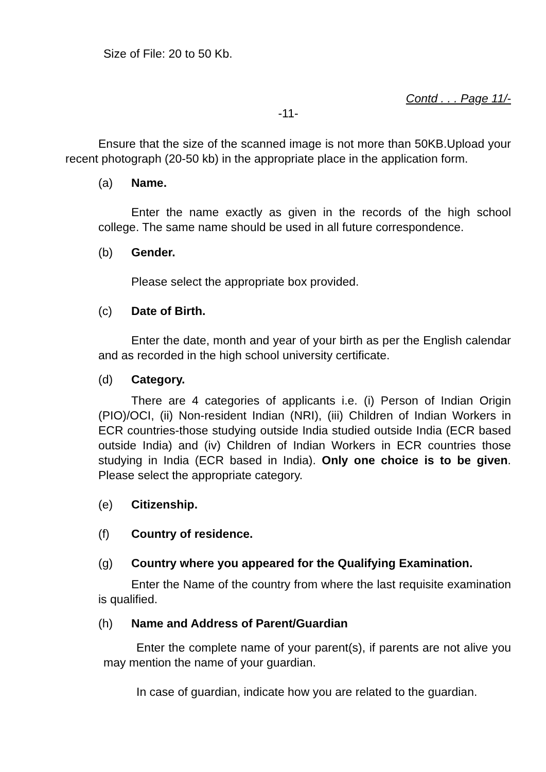Size of File: 20 to 50 Kb.
Contd . . . Page 11/-
-11-
Ensure that the size of the scanned image is not more than 50KB.Upload your recent photograph (20-50 kb) in the appropriate place in the application form.
(a) Name.
Enter the name exactly as given in the records of the high school college. The same name should be used in all future correspondence.
(b) Gender.
Please select the appropriate box provided.
(c) Date of Birth.
Enter the date, month and year of your birth as per the English calendar and as recorded in the high school university certificate.
(d) Category.
There are 4 categories of applicants i.e. (i) Person of Indian Origin (PIO)/OCI, (ii) Non-resident Indian (NRI), (iii) Children of Indian Workers in ECR countries-those studying outside India studied outside India (ECR based outside India) and (iv) Children of Indian Workers in ECR countries those studying in India (ECR based in India). Only one choice is to be given. Please select the appropriate category.
(e) Citizenship.
(f) Country of residence.
(g) Country where you appeared for the Qualifying Examination.
Enter the Name of the country from where the last requisite examination is qualified.
(h) Name and Address of Parent/Guardian
Enter the complete name of your parent(s), if parents are not alive you may mention the name of your guardian.
In case of guardian, indicate how you are related to the guardian.